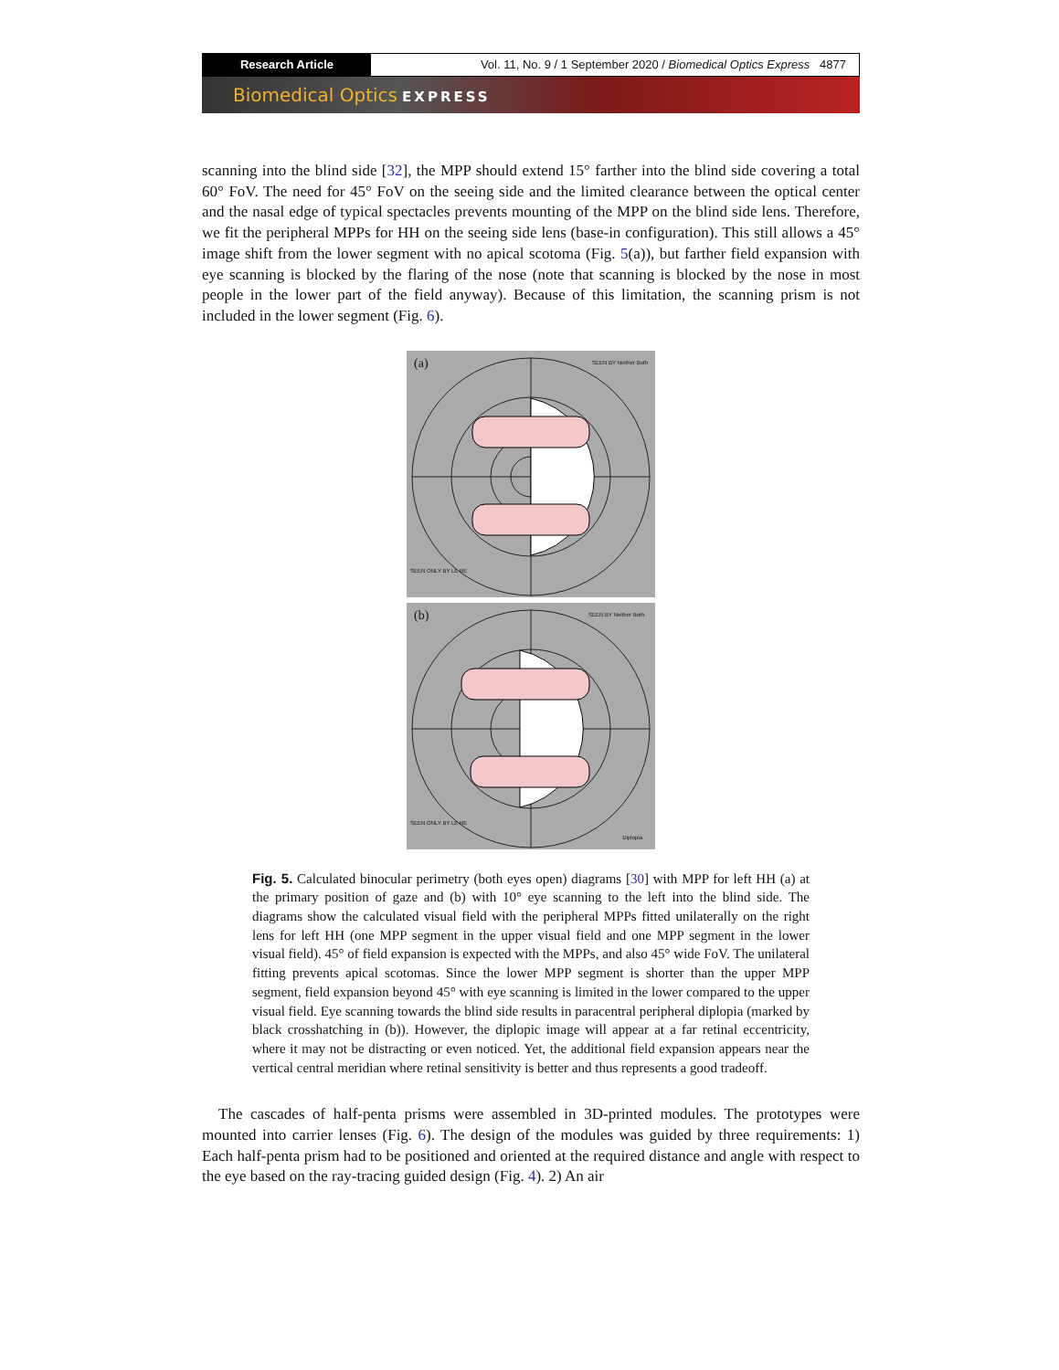Research Article Vol. 11, No. 9 / 1 September 2020 / Biomedical Optics Express 4877
Biomedical Optics EXPRESS
scanning into the blind side [32], the MPP should extend 15° farther into the blind side covering a total 60° FoV. The need for 45° FoV on the seeing side and the limited clearance between the optical center and the nasal edge of typical spectacles prevents mounting of the MPP on the blind side lens. Therefore, we fit the peripheral MPPs for HH on the seeing side lens (base-in configuration). This still allows a 45° image shift from the lower segment with no apical scotoma (Fig. 5(a)), but farther field expansion with eye scanning is blocked by the flaring of the nose (note that scanning is blocked by the nose in most people in the lower part of the field anyway). Because of this limitation, the scanning prism is not included in the lower segment (Fig. 6).
(a)
SEEN ONLY BY LE RE
SEEN BY Neither Both
(b)
SEEN ONLY BY LE RE
SEEN BY Neither Both
Diplopia
Fig. 5. Calculated binocular perimetry (both eyes open) diagrams [30] with MPP for left HH (a) at the primary position of gaze and (b) with 10° eye scanning to the left into the blind side. The diagrams show the calculated visual field with the peripheral MPPs fitted unilaterally on the right lens for left HH (one MPP segment in the upper visual field and one MPP segment in the lower visual field). 45° of field expansion is expected with the MPPs, and also 45° wide FoV. The unilateral fitting prevents apical scotomas. Since the lower MPP segment is shorter than the upper MPP segment, field expansion beyond 45° with eye scanning is limited in the lower compared to the upper visual field. Eye scanning towards the blind side results in paracentral peripheral diplopia (marked by black crosshatching in (b)). However, the diplopic image will appear at a far retinal eccentricity, where it may not be distracting or even noticed. Yet, the additional field expansion appears near the vertical central meridian where retinal sensitivity is better and thus represents a good tradeoff.
The cascades of half-penta prisms were assembled in 3D-printed modules. The prototypes were mounted into carrier lenses (Fig. 6). The design of the modules was guided by three requirements: 1) Each half-penta prism had to be positioned and oriented at the required distance and angle with respect to the eye based on the ray-tracing guided design (Fig. 4). 2) An air